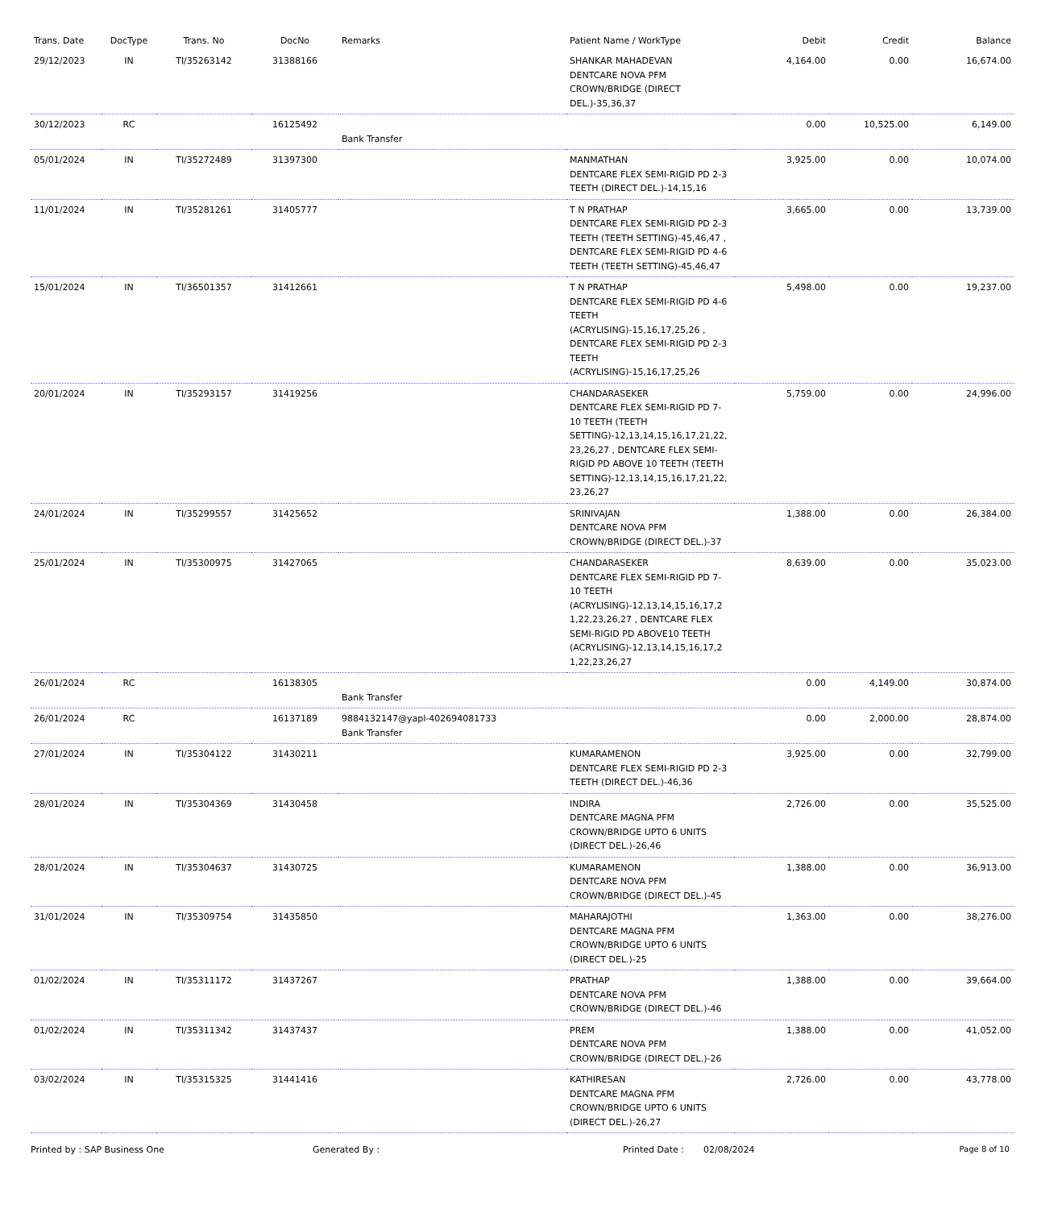| Trans. Date | DocType | Trans. No | DocNo | Remarks | Patient Name / WorkType | Debit | Credit | Balance |
| --- | --- | --- | --- | --- | --- | --- | --- | --- |
| 29/12/2023 | IN | TI/35263142 | 31388166 | | SHANKAR MAHADEVAN DENTCARE NOVA PFM CROWN/BRIDGE (DIRECT DEL.)-35,36,37 | 4,164.00 | 0.00 | 16,674.00 |
| 30/12/2023 | RC | | 16125492 | Bank Transfer | | 0.00 | 10,525.00 | 6,149.00 |
| 05/01/2024 | IN | TI/35272489 | 31397300 | | MANMATHAN DENTCARE FLEX SEMI-RIGID PD 2-3 TEETH (DIRECT DEL.)-14,15,16 | 3,925.00 | 0.00 | 10,074.00 |
| 11/01/2024 | IN | TI/35281261 | 31405777 | | T N PRATHAP DENTCARE FLEX SEMI-RIGID PD 2-3 TEETH (TEETH SETTING)-45,46,47 , DENTCARE FLEX SEMI-RIGID PD 4-6 TEETH (TEETH SETTING)-45,46,47 | 3,665.00 | 0.00 | 13,739.00 |
| 15/01/2024 | IN | TI/36501357 | 31412661 | | T N PRATHAP DENTCARE FLEX SEMI-RIGID PD 4-6 TEETH (ACRYLISING)-15,16,17,25,26 , DENTCARE FLEX SEMI-RIGID PD 2-3 TEETH (ACRYLISING)-15,16,17,25,26 | 5,498.00 | 0.00 | 19,237.00 |
| 20/01/2024 | IN | TI/35293157 | 31419256 | | CHANDARASEKER DENTCARE FLEX SEMI-RIGID PD 7-10 TEETH (TEETH SETTING)-12,13,14,15,16,17,21,22, 23,26,27 , DENTCARE FLEX SEMI-RIGID PD ABOVE 10 TEETH (TEETH SETTING)-12,13,14,15,16,17,21,22, 23,26,27 | 5,759.00 | 0.00 | 24,996.00 |
| 24/01/2024 | IN | TI/35299557 | 31425652 | | SRINIVAJAN DENTCARE NOVA PFM CROWN/BRIDGE (DIRECT DEL.)-37 | 1,388.00 | 0.00 | 26,384.00 |
| 25/01/2024 | IN | TI/35300975 | 31427065 | | CHANDARASEKER DENTCARE FLEX SEMI-RIGID PD 7-10 TEETH (ACRYLISING)-12,13,14,15,16,17,2 1,22,23,26,27 , DENTCARE FLEX SEMI-RIGID PD ABOVE10 TEETH (ACRYLISING)-12,13,14,15,16,17,2 1,22,23,26,27 | 8,639.00 | 0.00 | 35,023.00 |
| 26/01/2024 | RC | | 16138305 | Bank Transfer | | 0.00 | 4,149.00 | 30,874.00 |
| 26/01/2024 | RC | | 16137189 | 9884132147@yapl-402694081733 Bank Transfer | | 0.00 | 2,000.00 | 28,874.00 |
| 27/01/2024 | IN | TI/35304122 | 31430211 | | KUMARAMENON DENTCARE FLEX SEMI-RIGID PD 2-3 TEETH (DIRECT DEL.)-46,36 | 3,925.00 | 0.00 | 32,799.00 |
| 28/01/2024 | IN | TI/35304369 | 31430458 | | INDIRA DENTCARE MAGNA PFM CROWN/BRIDGE UPTO 6 UNITS (DIRECT DEL.)-26,46 | 2,726.00 | 0.00 | 35,525.00 |
| 28/01/2024 | IN | TI/35304637 | 31430725 | | KUMARAMENON DENTCARE NOVA PFM CROWN/BRIDGE (DIRECT DEL.)-45 | 1,388.00 | 0.00 | 36,913.00 |
| 31/01/2024 | IN | TI/35309754 | 31435850 | | MAHARAJOTHI DENTCARE MAGNA PFM CROWN/BRIDGE UPTO 6 UNITS (DIRECT DEL.)-25 | 1,363.00 | 0.00 | 38,276.00 |
| 01/02/2024 | IN | TI/35311172 | 31437267 | | PRATHAP DENTCARE NOVA PFM CROWN/BRIDGE (DIRECT DEL.)-46 | 1,388.00 | 0.00 | 39,664.00 |
| 01/02/2024 | IN | TI/35311342 | 31437437 | | PREM DENTCARE NOVA PFM CROWN/BRIDGE (DIRECT DEL.)-26 | 1,388.00 | 0.00 | 41,052.00 |
| 03/02/2024 | IN | TI/35315325 | 31441416 | | KATHIRESAN DENTCARE MAGNA PFM CROWN/BRIDGE UPTO 6 UNITS (DIRECT DEL.)-26,27 | 2,726.00 | 0.00 | 43,778.00 |
Printed by : SAP Business One Generated By : Printed Date : 02/08/2024 Page 8 of 10